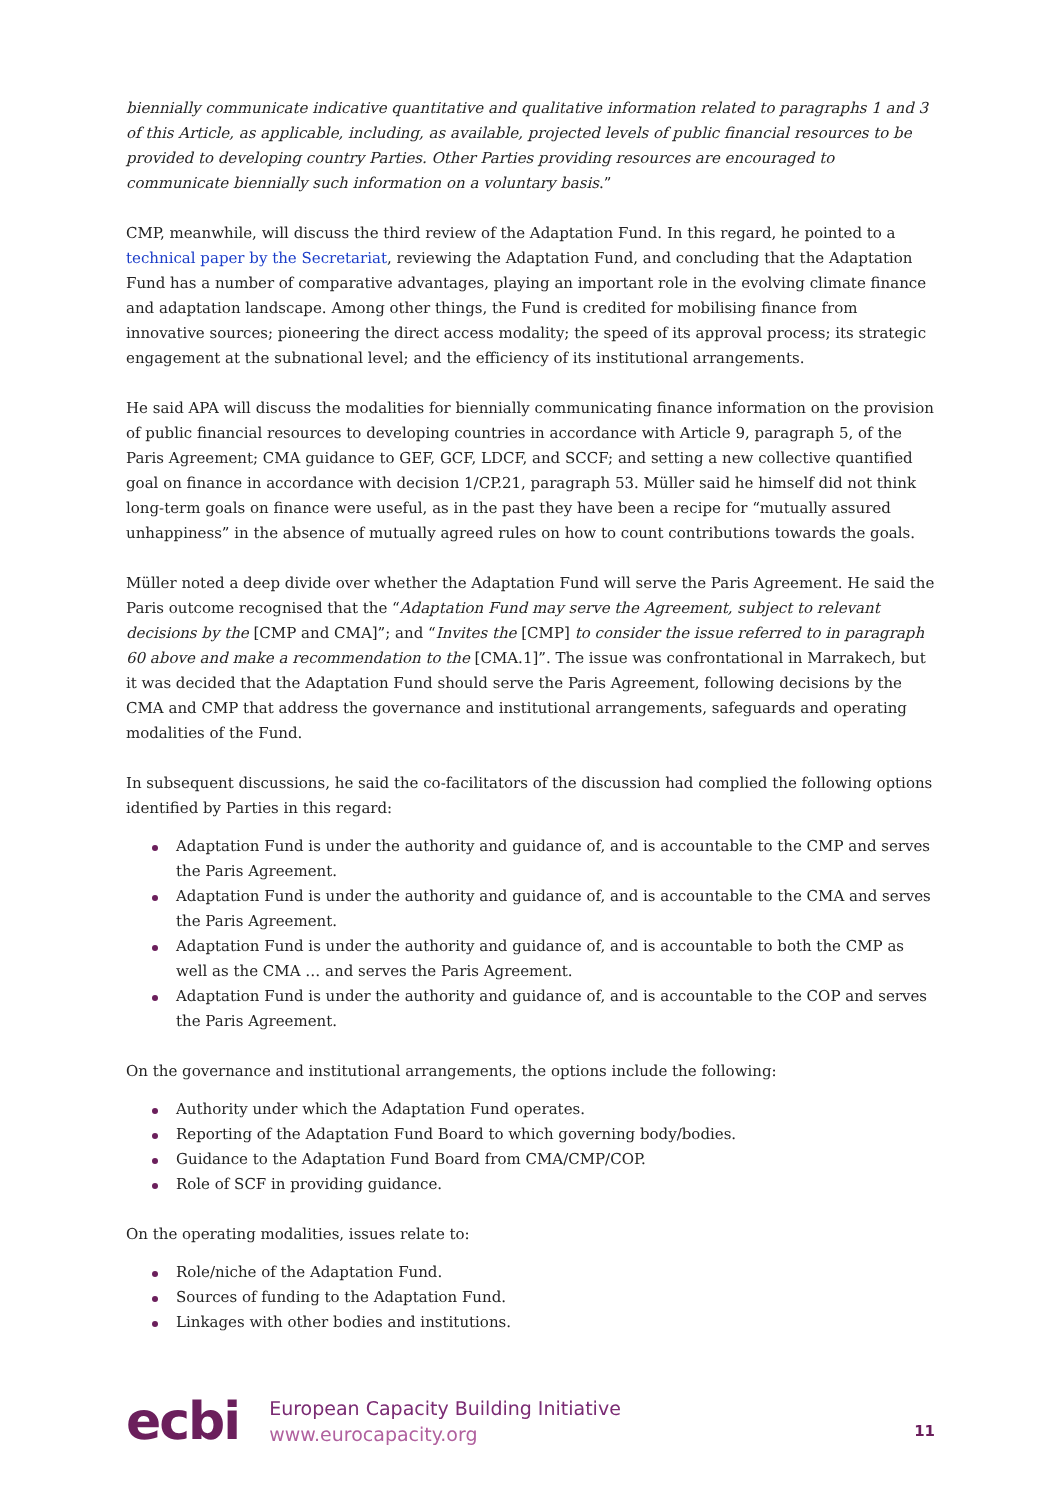biennially communicate indicative quantitative and qualitative information related to paragraphs 1 and 3 of this Article, as applicable, including, as available, projected levels of public financial resources to be provided to developing country Parties. Other Parties providing resources are encouraged to communicate biennially such information on a voluntary basis.”
CMP, meanwhile, will discuss the third review of the Adaptation Fund. In this regard, he pointed to a technical paper by the Secretariat, reviewing the Adaptation Fund, and concluding that the Adaptation Fund has a number of comparative advantages, playing an important role in the evolving climate finance and adaptation landscape. Among other things, the Fund is credited for mobilising finance from innovative sources; pioneering the direct access modality; the speed of its approval process; its strategic engagement at the subnational level; and the efficiency of its institutional arrangements.
He said APA will discuss the modalities for biennially communicating finance information on the provision of public financial resources to developing countries in accordance with Article 9, paragraph 5, of the Paris Agreement; CMA guidance to GEF, GCF, LDCF, and SCCF; and setting a new collective quantified goal on finance in accordance with decision 1/CP.21, paragraph 53. Müller said he himself did not think long-term goals on finance were useful, as in the past they have been a recipe for “mutually assured unhappiness” in the absence of mutually agreed rules on how to count contributions towards the goals.
Müller noted a deep divide over whether the Adaptation Fund will serve the Paris Agreement. He said the Paris outcome recognised that the “Adaptation Fund may serve the Agreement, subject to relevant decisions by the [CMP and CMA]”; and “Invites the [CMP] to consider the issue referred to in paragraph 60 above and make a recommendation to the [CMA.1]”. The issue was confrontational in Marrakech, but it was decided that the Adaptation Fund should serve the Paris Agreement, following decisions by the CMA and CMP that address the governance and institutional arrangements, safeguards and operating modalities of the Fund.
In subsequent discussions, he said the co-facilitators of the discussion had complied the following options identified by Parties in this regard:
Adaptation Fund is under the authority and guidance of, and is accountable to the CMP and serves the Paris Agreement.
Adaptation Fund is under the authority and guidance of, and is accountable to the CMA and serves the Paris Agreement.
Adaptation Fund is under the authority and guidance of, and is accountable to both the CMP as well as the CMA … and serves the Paris Agreement.
Adaptation Fund is under the authority and guidance of, and is accountable to the COP and serves the Paris Agreement.
On the governance and institutional arrangements, the options include the following:
Authority under which the Adaptation Fund operates.
Reporting of the Adaptation Fund Board to which governing body/bodies.
Guidance to the Adaptation Fund Board from CMA/CMP/COP.
Role of SCF in providing guidance.
On the operating modalities, issues relate to:
Role/niche of the Adaptation Fund.
Sources of funding to the Adaptation Fund.
Linkages with other bodies and institutions.
ecbi
European Capacity Building Initiative
www.eurocapacity.org
11